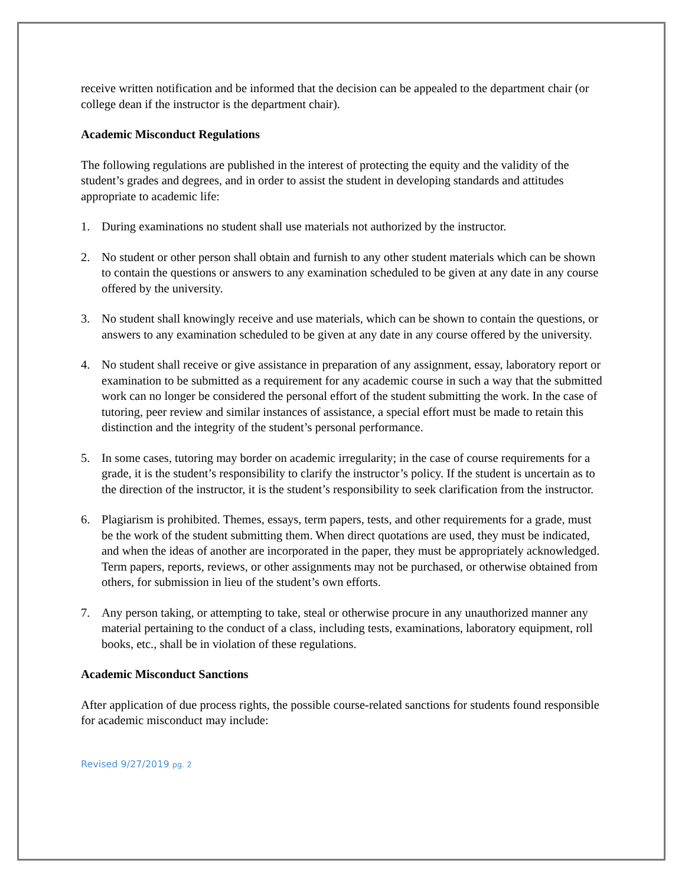receive written notification and be informed that the decision can be appealed to the department chair (or college dean if the instructor is the department chair).
Academic Misconduct Regulations
The following regulations are published in the interest of protecting the equity and the validity of the student’s grades and degrees, and in order to assist the student in developing standards and attitudes appropriate to academic life:
1. During examinations no student shall use materials not authorized by the instructor.
2. No student or other person shall obtain and furnish to any other student materials which can be shown to contain the questions or answers to any examination scheduled to be given at any date in any course offered by the university.
3. No student shall knowingly receive and use materials, which can be shown to contain the questions, or answers to any examination scheduled to be given at any date in any course offered by the university.
4. No student shall receive or give assistance in preparation of any assignment, essay, laboratory report or examination to be submitted as a requirement for any academic course in such a way that the submitted work can no longer be considered the personal effort of the student submitting the work. In the case of tutoring, peer review and similar instances of assistance, a special effort must be made to retain this distinction and the integrity of the student’s personal performance.
5. In some cases, tutoring may border on academic irregularity; in the case of course requirements for a grade, it is the student’s responsibility to clarify the instructor’s policy. If the student is uncertain as to the direction of the instructor, it is the student’s responsibility to seek clarification from the instructor.
6. Plagiarism is prohibited. Themes, essays, term papers, tests, and other requirements for a grade, must be the work of the student submitting them. When direct quotations are used, they must be indicated, and when the ideas of another are incorporated in the paper, they must be appropriately acknowledged. Term papers, reports, reviews, or other assignments may not be purchased, or otherwise obtained from others, for submission in lieu of the student’s own efforts.
7. Any person taking, or attempting to take, steal or otherwise procure in any unauthorized manner any material pertaining to the conduct of a class, including tests, examinations, laboratory equipment, roll books, etc., shall be in violation of these regulations.
Academic Misconduct Sanctions
After application of due process rights, the possible course-related sanctions for students found responsible for academic misconduct may include:
Revised 9/27/2019 pg. 2